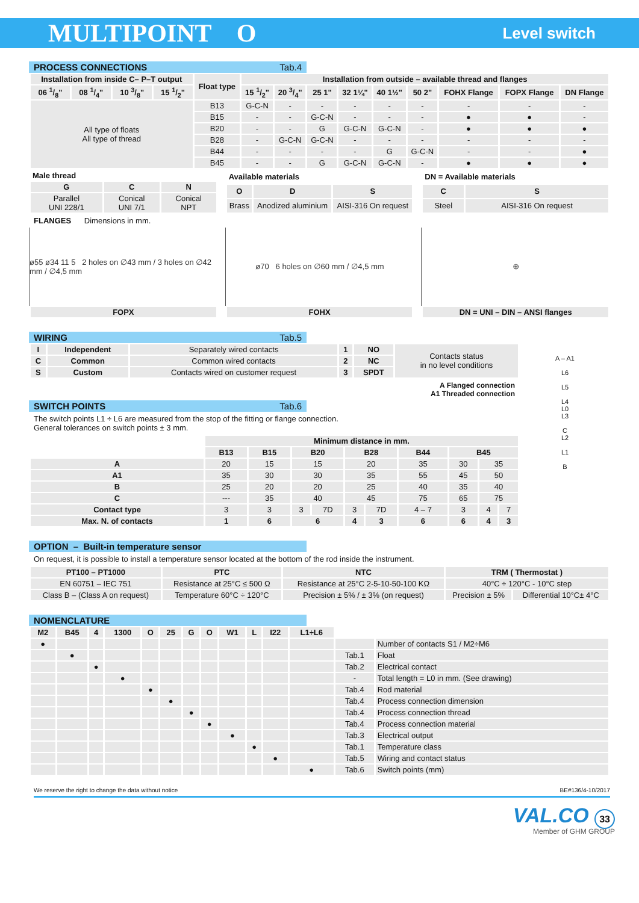MULTIPOINT O Level switch
PROCESS CONNECTIONS Tab.4
| Installation from inside C– P–T output | | | | Float type | Installation from outside – available thread and flanges | | | | | | | | |
| --- | --- | --- | --- | --- | --- | --- | --- | --- | --- | --- | --- | --- | --- |
| 06 1/8" | 08 1/4" | 10 3/8" | 15 1/2" | | 15 1/2" | 20 3/4" | 25 1" | 32 1¼" | 40 1½" | 50 2" | FOHX Flange | FOPX Flange | DN Flange |
| All type of floats All type of thread | | | | B13 | G-C-N | - | - | - | - | - | - | - | - |
| | | | | B15 | - | - | G-C-N | - | - | - | ● | ● | - |
| | | | | B20 | - | - | G | G-C-N | G-C-N | - | ● | ● | ● |
| | | | | B28 | - | G-C-N | G-C-N | - | - | - | - | - | - |
| | | | | B44 | - | - | - | - | G | G-C-N | - | - | ● |
| | | | | B45 | - | - | G | G-C-N | G-C-N | - | ● | ● | ● |
| Male thread | | |
| --- | --- | --- |
| G | C | N |
| Parallel UNI 228/1 | Conical UNI 7/1 | Conical NPT |
| Available materials | | |
| --- | --- | --- |
| O | D | S |
| Brass | Anodized aluminium | AISI-316 On request |
| DN = Available materials | |
| --- | --- |
| C | S |
| Steel | AISI-316 On request |
FLANGES Dimensions in mm.
ø55 ø34 11 5 2 holes on ∅43 mm / 3 holes on ∅42 mm / ∅4,5 mm
| FOPX |
| --- |
ø70 6 holes on ∅60 mm / ∅4,5 mm
| FOHX |
| --- |
⊕
| DN = UNI – DIN – ANSI flanges |
| --- |
WIRING Tab.5
| I | Independent | Separately wired contacts | 1 | NO | Contacts status in no level conditions |
| C | Common | Common wired contacts | 2 | NC | |
| S | Custom | Contacts wired on customer request | 3 | SPDT | |
A Flanged connection
A1 Threaded connection
SWITCH POINTS Tab.6
The switch points L1 ÷ L6 are measured from the stop of the fitting or flange connection.
General tolerances on switch points ± 3 mm.
| | Minimum distance in mm. | | | | | | | | | |
| | B13 | B15 | B20 | | B28 | | B44 | B45 | | |
| A | 20 | 15 | 15 | | 20 | | 35 | 30 | 35 | |
| A1 | 35 | 30 | 30 | | 35 | | 55 | 45 | 50 | |
| B | 25 | 20 | 20 | | 25 | | 40 | 35 | 40 | |
| C | --- | 35 | 40 | | 45 | | 75 | 65 | 75 | |
| Contact type | 3 | 3 | 3 | 7D | 3 | 7D | 4 – 7 | 3 | 4 | 7 |
| Max. N. of contacts | 1 | 6 | 6 | | 4 | 3 | 6 | 6 | 4 | 3 |
A – A1
L6
L5
L4
L0
L3
C
L2
L1
B
OPTION – Built-in temperature sensor
On request, it is possible to install a temperature sensor located at the bottom of the rod inside the instrument.
| PT100 – PT1000 | PTC | NTC | TRM ( Thermostat ) | |
| --- | --- | --- | --- | --- |
| EN 60751 – IEC 751 | Resistance at 25°C ≤ 500 Ω | Resistance at 25°C 2-5-10-50-100 KΩ | 40°C ÷ 120°C - 10°C step | |
| Class B – (Class A on request) | Temperature 60°C ÷ 120°C | Precision ± 5% / ± 3% (on request) | Precision ± 5% | Differential 10°C± 4°C |
NOMENCLATURE
| M2 | B45 | 4 | 1300 | O | 25 | G | O | W1 | L | I22 | L1÷L6 | | |
| ● | | | | | | | | | | | | | Number of contacts S1 / M2÷M6 |
| | ● | | | | | | | | | | | Tab.1 | Float |
| | | ● | | | | | | | | | | Tab.2 | Electrical contact |
| | | | ● | | | | | | | | | - | Total length = L0 in mm. (See drawing) |
| | | | | ● | | | | | | | | Tab.4 | Rod material |
| | | | | | ● | | | | | | | Tab.4 | Process connection dimension |
| | | | | | | ● | | | | | | Tab.4 | Process connection thread |
| | | | | | | | ● | | | | | Tab.4 | Process connection material |
| | | | | | | | | ● | | | | Tab.3 | Electrical output |
| | | | | | | | | | ● | | | Tab.1 | Temperature class |
| | | | | | | | | | | ● | | Tab.5 | Wiring and contact status |
| | | | | | | | | | | | ● | Tab.6 | Switch points (mm) |
We reserve the right to change the data without notice BE#136/4-10/2017
VAL.CO 33
Member of GHM GROUP